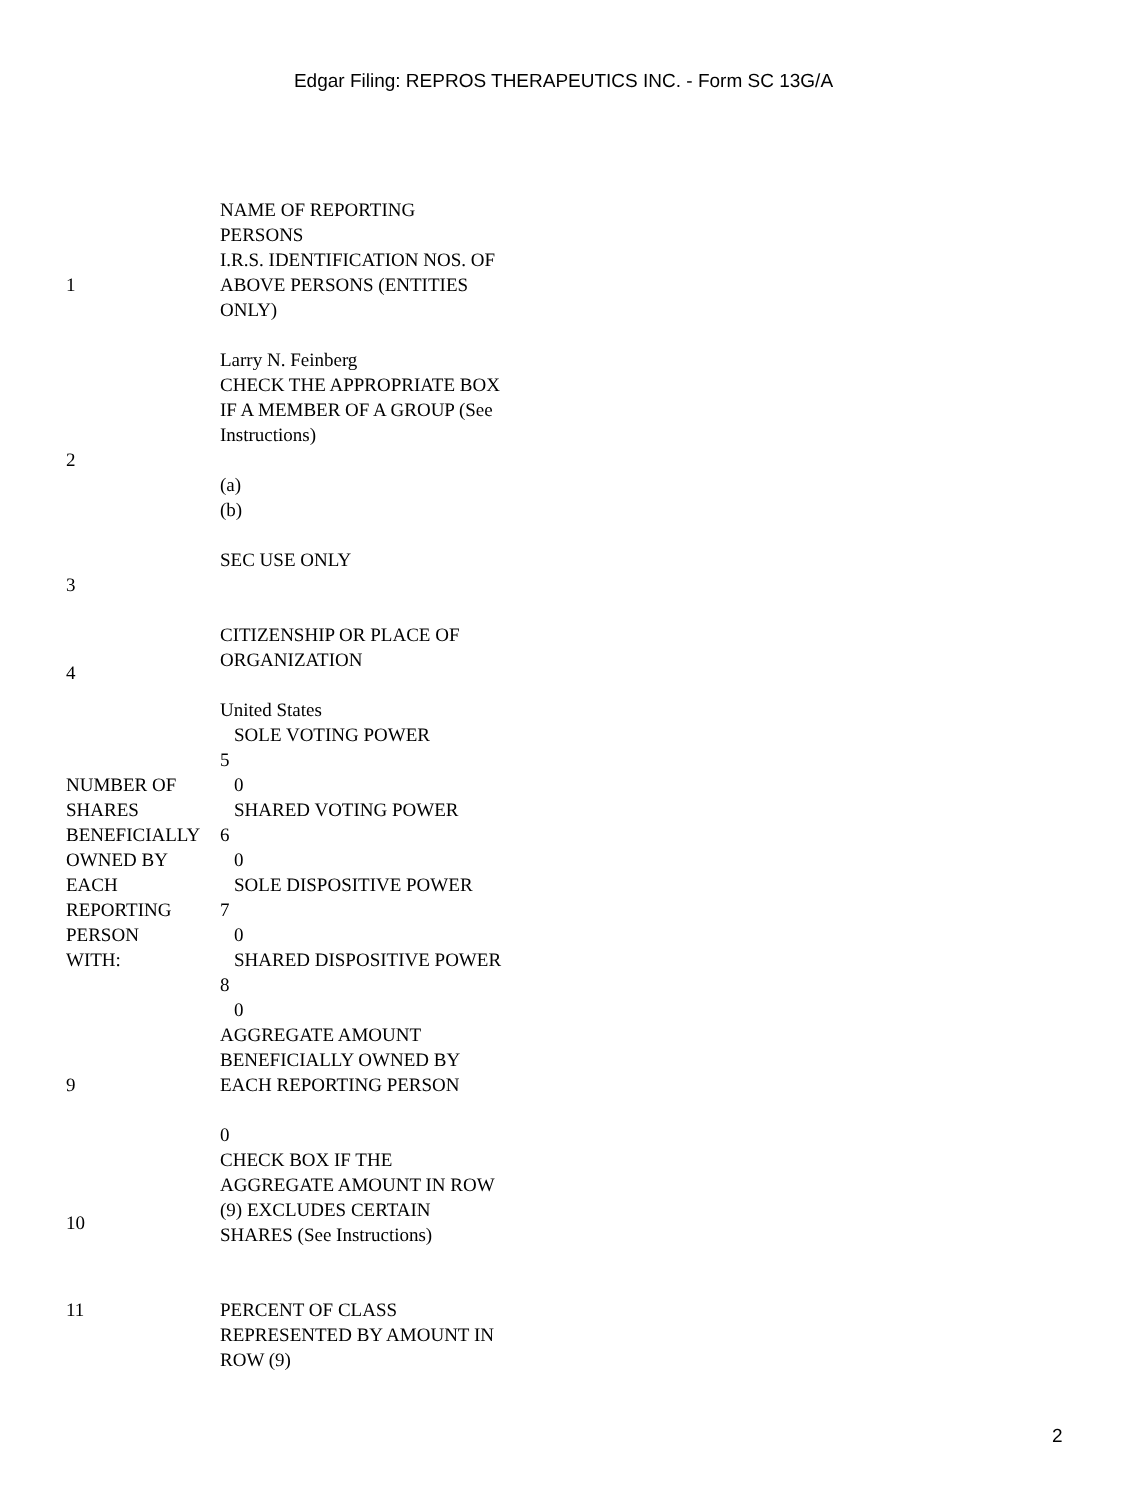Edgar Filing: REPROS THERAPEUTICS INC. - Form SC 13G/A
| 1 | NAME OF REPORTING PERSONS I.R.S. IDENTIFICATION NOS. OF ABOVE PERSONS (ENTITIES ONLY) Larry N. Feinberg | |
| 2 | CHECK THE APPROPRIATE BOX IF A MEMBER OF A GROUP (See Instructions) (a) (b) | |
| 3 | SEC USE ONLY | |
| 4 | CITIZENSHIP OR PLACE OF ORGANIZATION United States | |
| NUMBER OF SHARES BENEFICIALLY OWNED BY EACH REPORTING PERSON WITH: | 5 | SOLE VOTING POWER 0 |
| | 6 | SHARED VOTING POWER 0 |
| | 7 | SOLE DISPOSITIVE POWER 0 |
| | 8 | SHARED DISPOSITIVE POWER 0 |
| 9 | AGGREGATE AMOUNT BENEFICIALLY OWNED BY EACH REPORTING PERSON 0 | |
| 10 | CHECK BOX IF THE AGGREGATE AMOUNT IN ROW (9) EXCLUDES CERTAIN SHARES (See Instructions) | |
| 11 | PERCENT OF CLASS REPRESENTED BY AMOUNT IN ROW (9) | |
2